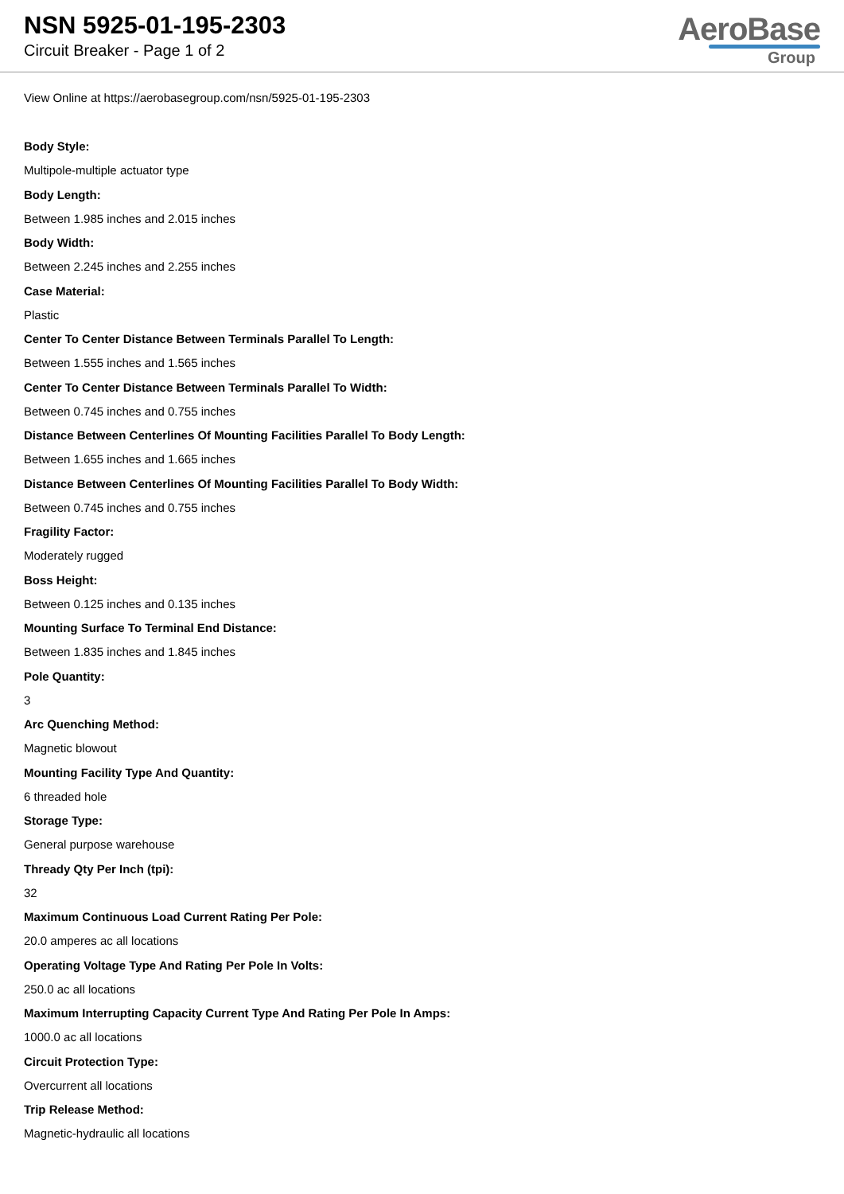NSN 5925-01-195-2303
Circuit Breaker - Page 1 of 2
AeroBase
Group
View Online at https://aerobasegroup.com/nsn/5925-01-195-2303
Body Style:
Multipole-multiple actuator type
Body Length:
Between 1.985 inches and 2.015 inches
Body Width:
Between 2.245 inches and 2.255 inches
Case Material:
Plastic
Center To Center Distance Between Terminals Parallel To Length:
Between 1.555 inches and 1.565 inches
Center To Center Distance Between Terminals Parallel To Width:
Between 0.745 inches and 0.755 inches
Distance Between Centerlines Of Mounting Facilities Parallel To Body Length:
Between 1.655 inches and 1.665 inches
Distance Between Centerlines Of Mounting Facilities Parallel To Body Width:
Between 0.745 inches and 0.755 inches
Fragility Factor:
Moderately rugged
Boss Height:
Between 0.125 inches and 0.135 inches
Mounting Surface To Terminal End Distance:
Between 1.835 inches and 1.845 inches
Pole Quantity:
3
Arc Quenching Method:
Magnetic blowout
Mounting Facility Type And Quantity:
6 threaded hole
Storage Type:
General purpose warehouse
Thready Qty Per Inch (tpi):
32
Maximum Continuous Load Current Rating Per Pole:
20.0 amperes ac all locations
Operating Voltage Type And Rating Per Pole In Volts:
250.0 ac all locations
Maximum Interrupting Capacity Current Type And Rating Per Pole In Amps:
1000.0 ac all locations
Circuit Protection Type:
Overcurrent all locations
Trip Release Method:
Magnetic-hydraulic all locations